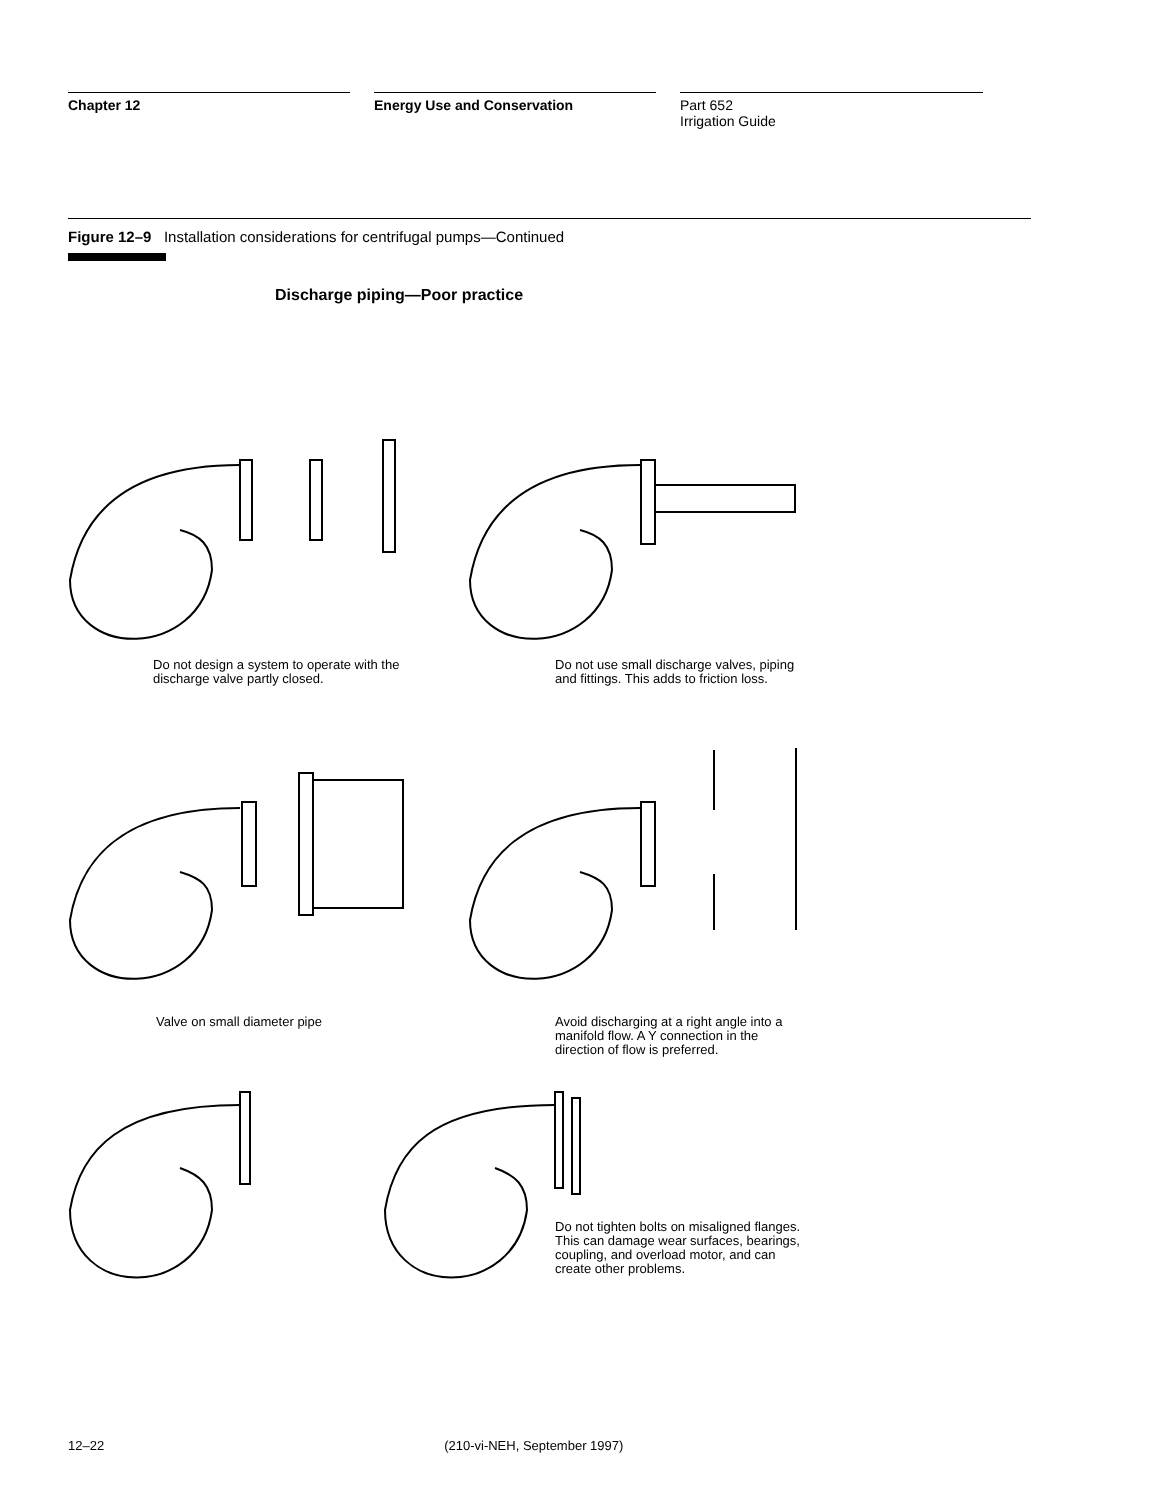Chapter 12 Energy Use and Conservation Part 652
Irrigation Guide
Figure 12–9 Installation considerations for centrifugal pumps—Continued
Discharge piping—Poor practice
Do not design a system to operate with the discharge valve partly closed.
Do not use small discharge valves, piping and fittings. This adds to friction loss.
Valve on small diameter pipe
Avoid discharging at a right angle into a manifold flow. A Y connection in the direction of flow is preferred.
Do not tighten bolts on misaligned flanges. This can damage wear surfaces, bearings, coupling, and overload motor, and can create other problems.
12–22 (210-vi-NEH, September 1997)